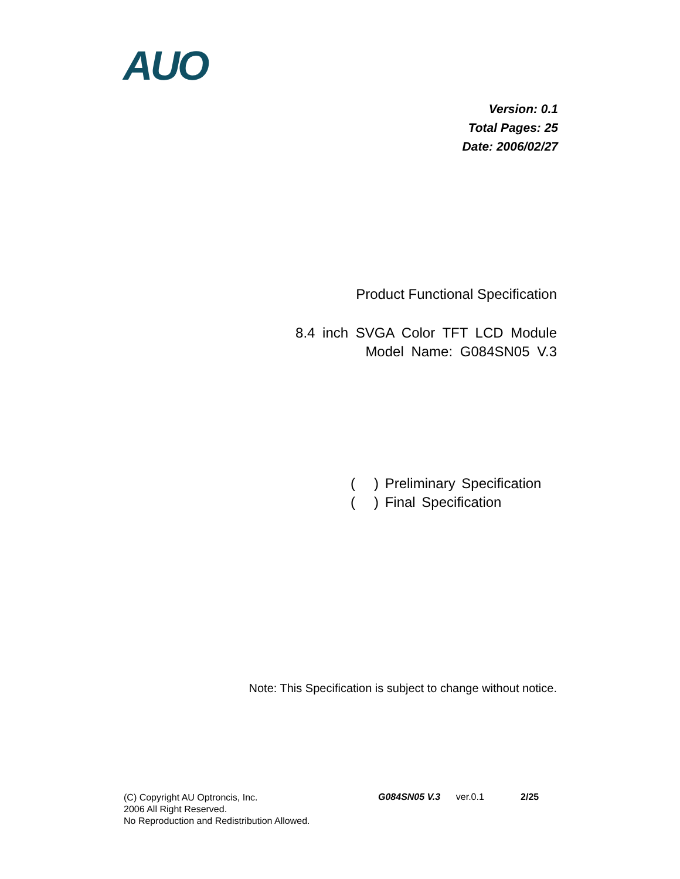AUO
Version: 0.1
Total Pages: 25
Date: 2006/02/27
Product Functional Specification
8.4 inch SVGA Color TFT LCD Module
Model Name: G084SN05 V.3
( ) Preliminary Specification
( ) Final Specification
Note: This Specification is subject to change without notice.
(C) Copyright AU Optroncis, Inc.
2006 All Right Reserved.
No Reproduction and Redistribution Allowed.
G084SN05 V.3 ver.0.1 2/25